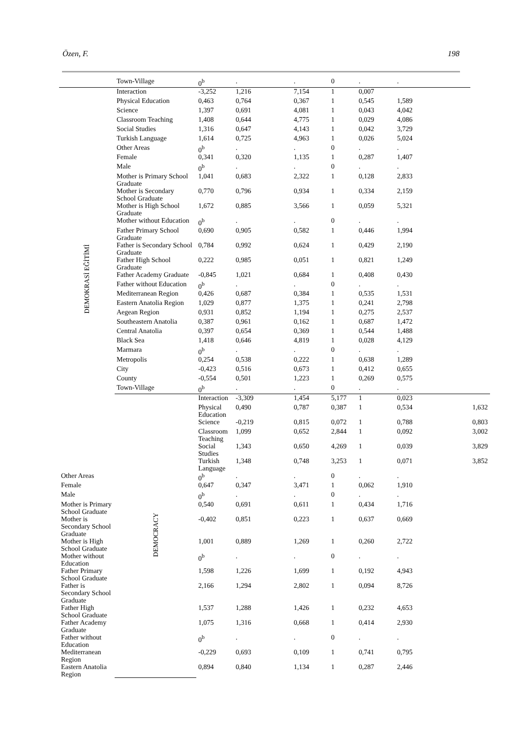Özen, F. 198
| | Town-Village | 0<sup>b</sup> | . | . | 0 | . | . | |
| DEMOKRASİ EĞİTİMİ | Interaction | -3,252 | 1,216 | 7,154 | 1 | 0,007 | | |
| | Physical Education | 0,463 | 0,764 | 0,367 | 1 | 0,545 | 1,589 | |
| | Science | 1,397 | 0,691 | 4,081 | 1 | 0,043 | 4,042 | |
| | Classroom Teaching | 1,408 | 0,644 | 4,775 | 1 | 0,029 | 4,086 | |
| | Social Studies | 1,316 | 0,647 | 4,143 | 1 | 0,042 | 3,729 | |
| | Turkish Language | 1,614 | 0,725 | 4,963 | 1 | 0,026 | 5,024 | |
| | Other Areas | 0<sup>b</sup> | . | . | 0 | . | . | |
| | Female | 0,341 | 0,320 | 1,135 | 1 | 0,287 | 1,407 | |
| | Male | 0<sup>b</sup> | . | . | 0 | . | . | |
| | Mother is Primary School Graduate | 1,041 | 0,683 | 2,322 | 1 | 0,128 | 2,833 | |
| | Mother is Secondary School Graduate | 0,770 | 0,796 | 0,934 | 1 | 0,334 | 2,159 | |
| | Mother is High School Graduate | 1,672 | 0,885 | 3,566 | 1 | 0,059 | 5,321 | |
| | Mother without Education | 0<sup>b</sup> | . | . | 0 | . | . | |
| | Father Primary School Graduate | 0,690 | 0,905 | 0,582 | 1 | 0,446 | 1,994 | |
| | Father is Secondary School Graduate | 0,784 | 0,992 | 0,624 | 1 | 0,429 | 2,190 | |
| | Father High School Graduate | 0,222 | 0,985 | 0,051 | 1 | 0,821 | 1,249 | |
| | Father Academy Graduate | -0,845 | 1,021 | 0,684 | 1 | 0,408 | 0,430 | |
| | Father without Education | 0<sup>b</sup> | . | . | 0 | . | . | |
| | Mediterranean Region | 0,426 | 0,687 | 0,384 | 1 | 0,535 | 1,531 | |
| | Eastern Anatolia Region | 1,029 | 0,877 | 1,375 | 1 | 0,241 | 2,798 | |
| | Aegean Region | 0,931 | 0,852 | 1,194 | 1 | 0,275 | 2,537 | |
| | Southeastern Anatolia | 0,387 | 0,961 | 0,162 | 1 | 0,687 | 1,472 | |
| | Central Anatolia | 0,397 | 0,654 | 0,369 | 1 | 0,544 | 1,488 | |
| | Black Sea | 1,418 | 0,646 | 4,819 | 1 | 0,028 | 4,129 | |
| | Marmara | 0<sup>b</sup> | . | . | 0 | . | . | |
| | Metropolis | 0,254 | 0,538 | 0,222 | 1 | 0,638 | 1,289 | |
| | City | -0,423 | 0,516 | 0,673 | 1 | 0,412 | 0,655 | |
| | County | -0,554 | 0,501 | 1,223 | 1 | 0,269 | 0,575 | |
| | Town-Village | 0<sup>b</sup> | . | . | 0 | . | . | |
| | DEMOCRACY | Interaction | -3,309 | 1,454 | 5,177 | 1 | 0,023 | |
| | | Physical Education | 0,490 | 0,787 | 0,387 | 1 | 0,534 | 1,632 |
| | | Science | -0,219 | 0,815 | 0,072 | 1 | 0,788 | 0,803 |
| | | Classroom Teaching | 1,099 | 0,652 | 2,844 | 1 | 0,092 | 3,002 |
| | | Social Studies | 1,343 | 0,650 | 4,269 | 1 | 0,039 | 3,829 |
| | | Turkish Language | 1,348 | 0,748 | 3,253 | 1 | 0,071 | 3,852 |
| Other Areas | | 0<sup>b</sup> | . | . | 0 | . | . | |
| Female | | 0,647 | 0,347 | 3,471 | 1 | 0,062 | 1,910 | |
| Male | | 0<sup>b</sup> | . | . | 0 | . | . | |
| Mother is Primary School Graduate | | 0,540 | 0,691 | 0,611 | 1 | 0,434 | 1,716 | |
| Mother is Secondary School Graduate | | -0,402 | 0,851 | 0,223 | 1 | 0,637 | 0,669 | |
| Mother is High School Graduate | | 1,001 | 0,889 | 1,269 | 1 | 0,260 | 2,722 | |
| Mother without Education | | 0<sup>b</sup> | . | . | 0 | . | . | |
| Father Primary School Graduate | | 1,598 | 1,226 | 1,699 | 1 | 0,192 | 4,943 | |
| Father is Secondary School Graduate | | 2,166 | 1,294 | 2,802 | 1 | 0,094 | 8,726 | |
| Father High School Graduate | | 1,537 | 1,288 | 1,426 | 1 | 0,232 | 4,653 | |
| Father Academy Graduate | | 1,075 | 1,316 | 0,668 | 1 | 0,414 | 2,930 | |
| Father without Education | | 0<sup>b</sup> | . | . | 0 | . | . | |
| Mediterranean Region | | -0,229 | 0,693 | 0,109 | 1 | 0,741 | 0,795 | |
| Eastern Anatolia Region | | 0,894 | 0,840 | 1,134 | 1 | 0,287 | 2,446 | |